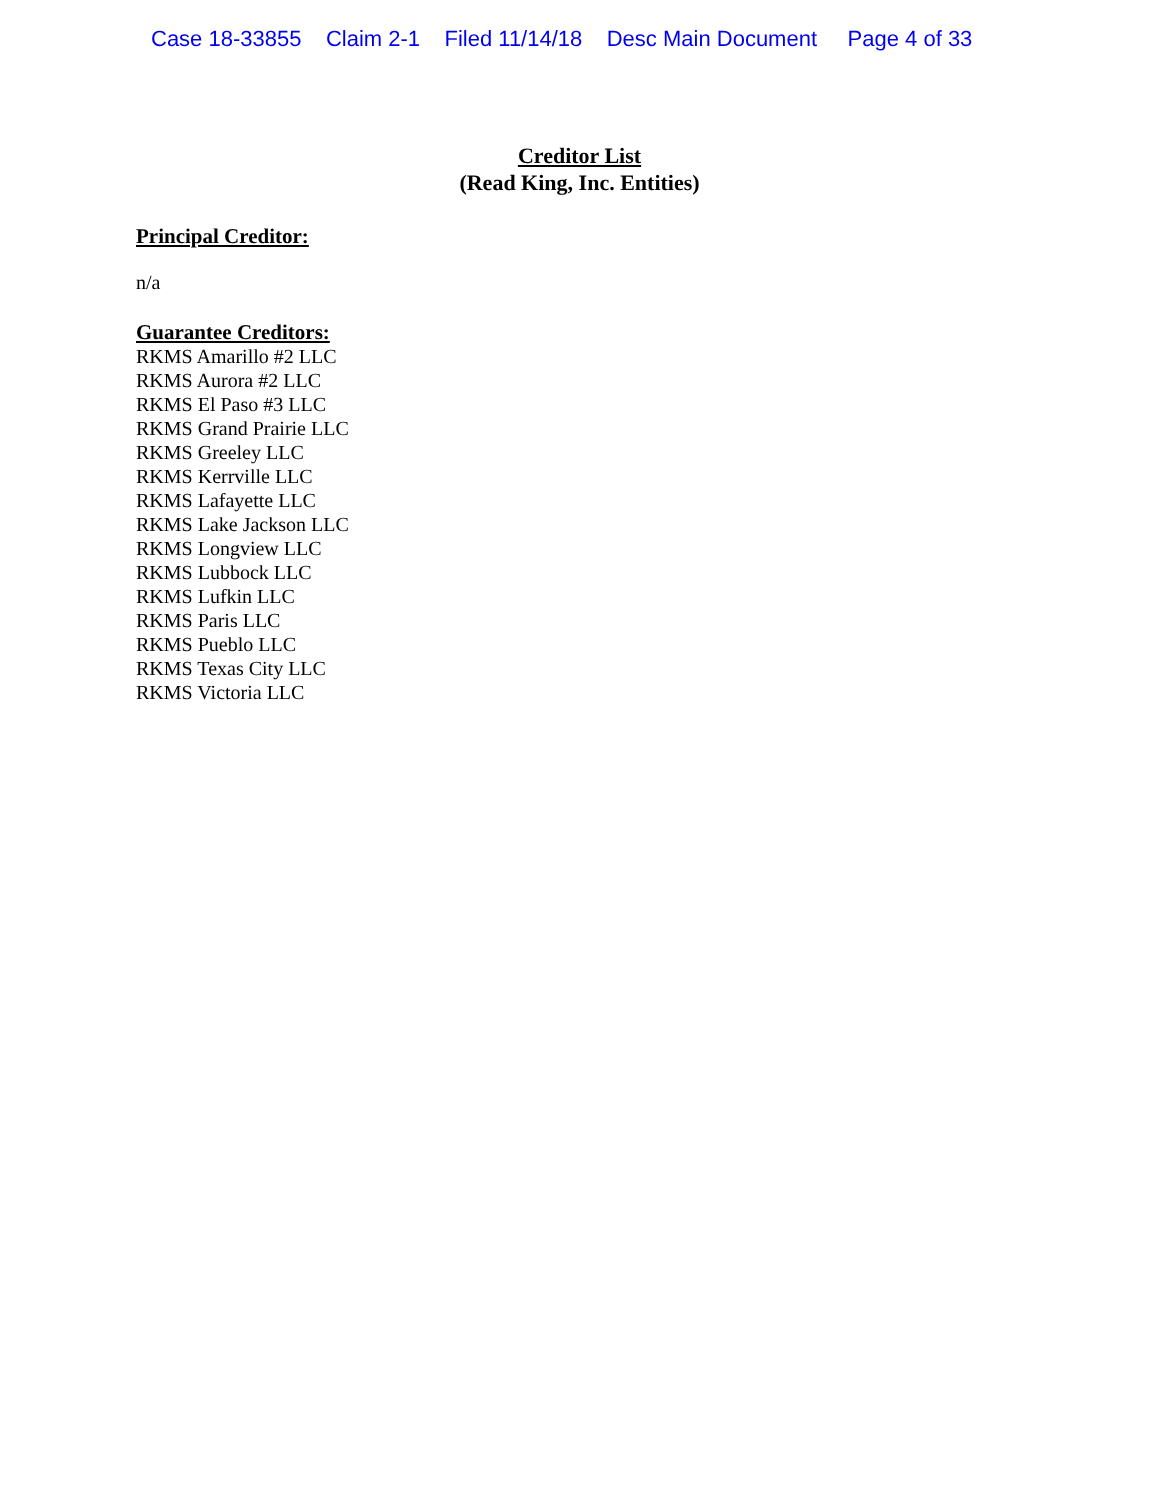Case 18-33855 Claim 2-1 Filed 11/14/18 Desc Main Document Page 4 of 33
Creditor List
(Read King, Inc. Entities)
Principal Creditor:
n/a
Guarantee Creditors:
RKMS Amarillo #2 LLC
RKMS Aurora #2 LLC
RKMS El Paso #3 LLC
RKMS Grand Prairie LLC
RKMS Greeley LLC
RKMS Kerrville LLC
RKMS Lafayette LLC
RKMS Lake Jackson LLC
RKMS Longview LLC
RKMS Lubbock LLC
RKMS Lufkin LLC
RKMS Paris LLC
RKMS Pueblo LLC
RKMS Texas City LLC
RKMS Victoria LLC